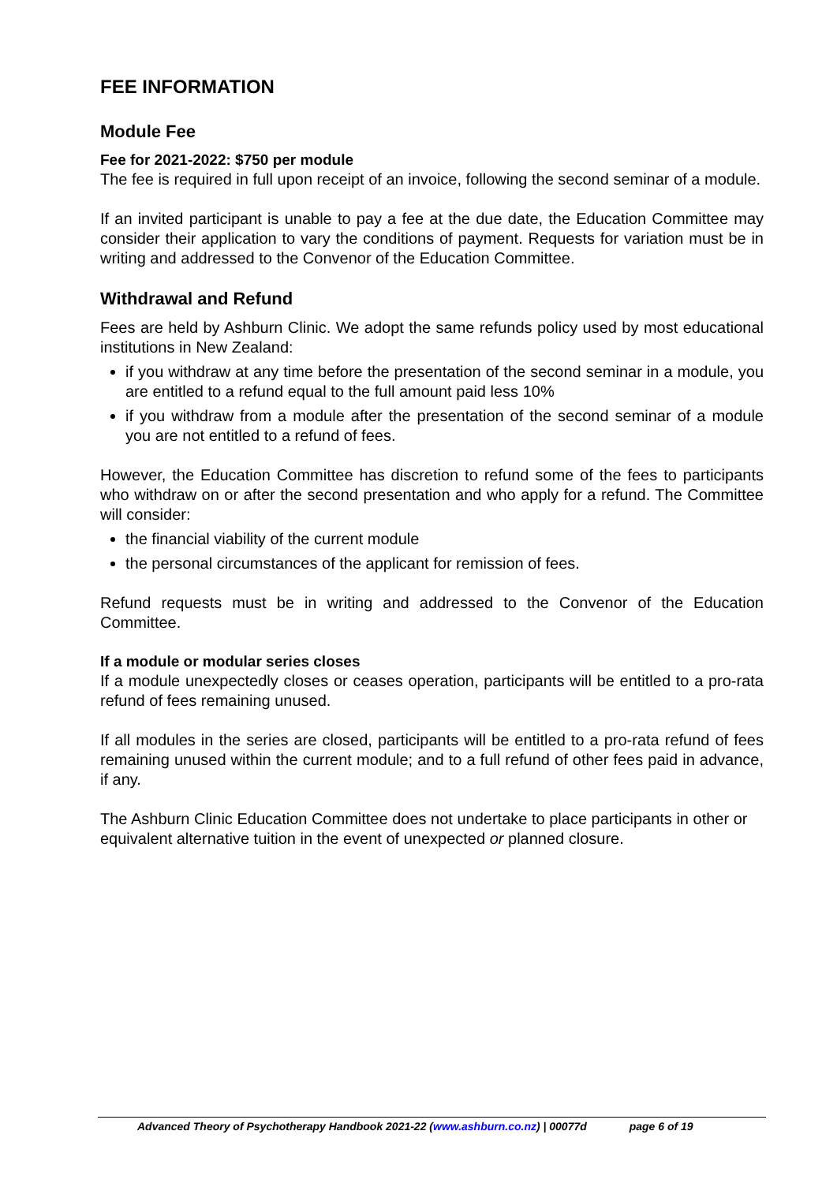FEE INFORMATION
Module Fee
Fee for 2021-2022: $750 per module
The fee is required in full upon receipt of an invoice, following the second seminar of a module.
If an invited participant is unable to pay a fee at the due date, the Education Committee may consider their application to vary the conditions of payment. Requests for variation must be in writing and addressed to the Convenor of the Education Committee.
Withdrawal and Refund
Fees are held by Ashburn Clinic. We adopt the same refunds policy used by most educational institutions in New Zealand:
if you withdraw at any time before the presentation of the second seminar in a module, you are entitled to a refund equal to the full amount paid less 10%
if you withdraw from a module after the presentation of the second seminar of a module you are not entitled to a refund of fees.
However, the Education Committee has discretion to refund some of the fees to participants who withdraw on or after the second presentation and who apply for a refund. The Committee will consider:
the financial viability of the current module
the personal circumstances of the applicant for remission of fees.
Refund requests must be in writing and addressed to the Convenor of the Education Committee.
If a module or modular series closes
If a module unexpectedly closes or ceases operation, participants will be entitled to a pro-rata refund of fees remaining unused.
If all modules in the series are closed, participants will be entitled to a pro-rata refund of fees remaining unused within the current module; and to a full refund of other fees paid in advance, if any.
The Ashburn Clinic Education Committee does not undertake to place participants in other or equivalent alternative tuition in the event of unexpected or planned closure.
Advanced Theory of Psychotherapy Handbook 2021-22 (www.ashburn.co.nz) | 00077d page 6 of 19